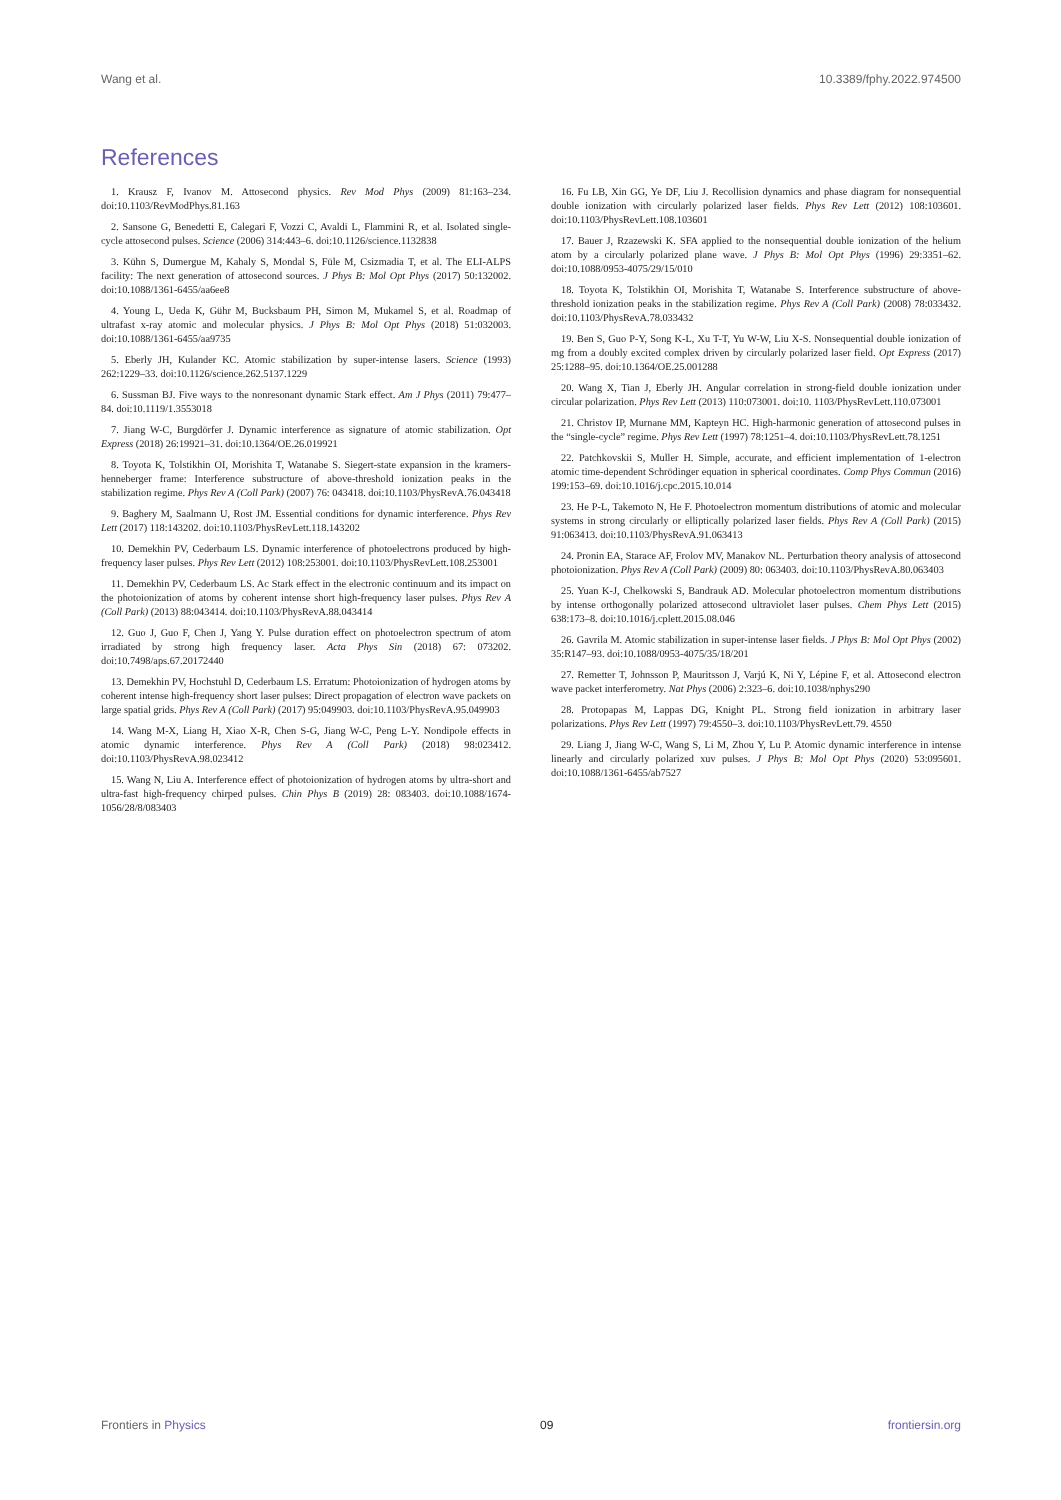Wang et al. 10.3389/fphy.2022.974500
References
1. Krausz F, Ivanov M. Attosecond physics. Rev Mod Phys (2009) 81:163–234. doi:10.1103/RevModPhys.81.163
2. Sansone G, Benedetti E, Calegari F, Vozzi C, Avaldi L, Flammini R, et al. Isolated single-cycle attosecond pulses. Science (2006) 314:443–6. doi:10.1126/science.1132838
3. Kühn S, Dumergue M, Kahaly S, Mondal S, Füle M, Csizmadia T, et al. The ELI-ALPS facility: The next generation of attosecond sources. J Phys B: Mol Opt Phys (2017) 50:132002. doi:10.1088/1361-6455/aa6ee8
4. Young L, Ueda K, Gühr M, Bucksbaum PH, Simon M, Mukamel S, et al. Roadmap of ultrafast x-ray atomic and molecular physics. J Phys B: Mol Opt Phys (2018) 51:032003. doi:10.1088/1361-6455/aa9735
5. Eberly JH, Kulander KC. Atomic stabilization by super-intense lasers. Science (1993) 262:1229–33. doi:10.1126/science.262.5137.1229
6. Sussman BJ. Five ways to the nonresonant dynamic Stark effect. Am J Phys (2011) 79:477–84. doi:10.1119/1.3553018
7. Jiang W-C, Burgdörfer J. Dynamic interference as signature of atomic stabilization. Opt Express (2018) 26:19921–31. doi:10.1364/OE.26.019921
8. Toyota K, Tolstikhin OI, Morishita T, Watanabe S. Siegert-state expansion in the kramers-henneberger frame: Interference substructure of above-threshold ionization peaks in the stabilization regime. Phys Rev A (Coll Park) (2007) 76: 043418. doi:10.1103/PhysRevA.76.043418
9. Baghery M, Saalmann U, Rost JM. Essential conditions for dynamic interference. Phys Rev Lett (2017) 118:143202. doi:10.1103/PhysRevLett.118.143202
10. Demekhin PV, Cederbaum LS. Dynamic interference of photoelectrons produced by high-frequency laser pulses. Phys Rev Lett (2012) 108:253001. doi:10.1103/PhysRevLett.108.253001
11. Demekhin PV, Cederbaum LS. Ac Stark effect in the electronic continuum and its impact on the photoionization of atoms by coherent intense short high-frequency laser pulses. Phys Rev A (Coll Park) (2013) 88:043414. doi:10.1103/PhysRevA.88.043414
12. Guo J, Guo F, Chen J, Yang Y. Pulse duration effect on photoelectron spectrum of atom irradiated by strong high frequency laser. Acta Phys Sin (2018) 67: 073202. doi:10.7498/aps.67.20172440
13. Demekhin PV, Hochstuhl D, Cederbaum LS. Erratum: Photoionization of hydrogen atoms by coherent intense high-frequency short laser pulses: Direct propagation of electron wave packets on large spatial grids. Phys Rev A (Coll Park) (2017) 95:049903. doi:10.1103/PhysRevA.95.049903
14. Wang M-X, Liang H, Xiao X-R, Chen S-G, Jiang W-C, Peng L-Y. Nondipole effects in atomic dynamic interference. Phys Rev A (Coll Park) (2018) 98:023412. doi:10.1103/PhysRevA.98.023412
15. Wang N, Liu A. Interference effect of photoionization of hydrogen atoms by ultra-short and ultra-fast high-frequency chirped pulses. Chin Phys B (2019) 28: 083403. doi:10.1088/1674-1056/28/8/083403
16. Fu LB, Xin GG, Ye DF, Liu J. Recollision dynamics and phase diagram for nonsequential double ionization with circularly polarized laser fields. Phys Rev Lett (2012) 108:103601. doi:10.1103/PhysRevLett.108.103601
17. Bauer J, Rzazewski K. SFA applied to the nonsequential double ionization of the helium atom by a circularly polarized plane wave. J Phys B: Mol Opt Phys (1996) 29:3351–62. doi:10.1088/0953-4075/29/15/010
18. Toyota K, Tolstikhin OI, Morishita T, Watanabe S. Interference substructure of above-threshold ionization peaks in the stabilization regime. Phys Rev A (Coll Park) (2008) 78:033432. doi:10.1103/PhysRevA.78.033432
19. Ben S, Guo P-Y, Song K-L, Xu T-T, Yu W-W, Liu X-S. Nonsequential double ionization of mg from a doubly excited complex driven by circularly polarized laser field. Opt Express (2017) 25:1288–95. doi:10.1364/OE.25.001288
20. Wang X, Tian J, Eberly JH. Angular correlation in strong-field double ionization under circular polarization. Phys Rev Lett (2013) 110:073001. doi:10. 1103/PhysRevLett.110.073001
21. Christov IP, Murnane MM, Kapteyn HC. High-harmonic generation of attosecond pulses in the “single-cycle” regime. Phys Rev Lett (1997) 78:1251–4. doi:10.1103/PhysRevLett.78.1251
22. Patchkovskii S, Muller H. Simple, accurate, and efficient implementation of 1-electron atomic time-dependent Schrödinger equation in spherical coordinates. Comp Phys Commun (2016) 199:153–69. doi:10.1016/j.cpc.2015.10.014
23. He P-L, Takemoto N, He F. Photoelectron momentum distributions of atomic and molecular systems in strong circularly or elliptically polarized laser fields. Phys Rev A (Coll Park) (2015) 91:063413. doi:10.1103/PhysRevA.91.063413
24. Pronin EA, Starace AF, Frolov MV, Manakov NL. Perturbation theory analysis of attosecond photoionization. Phys Rev A (Coll Park) (2009) 80: 063403. doi:10.1103/PhysRevA.80.063403
25. Yuan K-J, Chelkowski S, Bandrauk AD. Molecular photoelectron momentum distributions by intense orthogonally polarized attosecond ultraviolet laser pulses. Chem Phys Lett (2015) 638:173–8. doi:10.1016/j.cplett.2015.08.046
26. Gavrila M. Atomic stabilization in super-intense laser fields. J Phys B: Mol Opt Phys (2002) 35:R147–93. doi:10.1088/0953-4075/35/18/201
27. Remetter T, Johnsson P, Mauritsson J, Varjú K, Ni Y, Lépine F, et al. Attosecond electron wave packet interferometry. Nat Phys (2006) 2:323–6. doi:10.1038/nphys290
28. Protopapas M, Lappas DG, Knight PL. Strong field ionization in arbitrary laser polarizations. Phys Rev Lett (1997) 79:4550–3. doi:10.1103/PhysRevLett.79. 4550
29. Liang J, Jiang W-C, Wang S, Li M, Zhou Y, Lu P. Atomic dynamic interference in intense linearly and circularly polarized xuv pulses. J Phys B: Mol Opt Phys (2020) 53:095601. doi:10.1088/1361-6455/ab7527
Frontiers in Physics 09 frontiersin.org